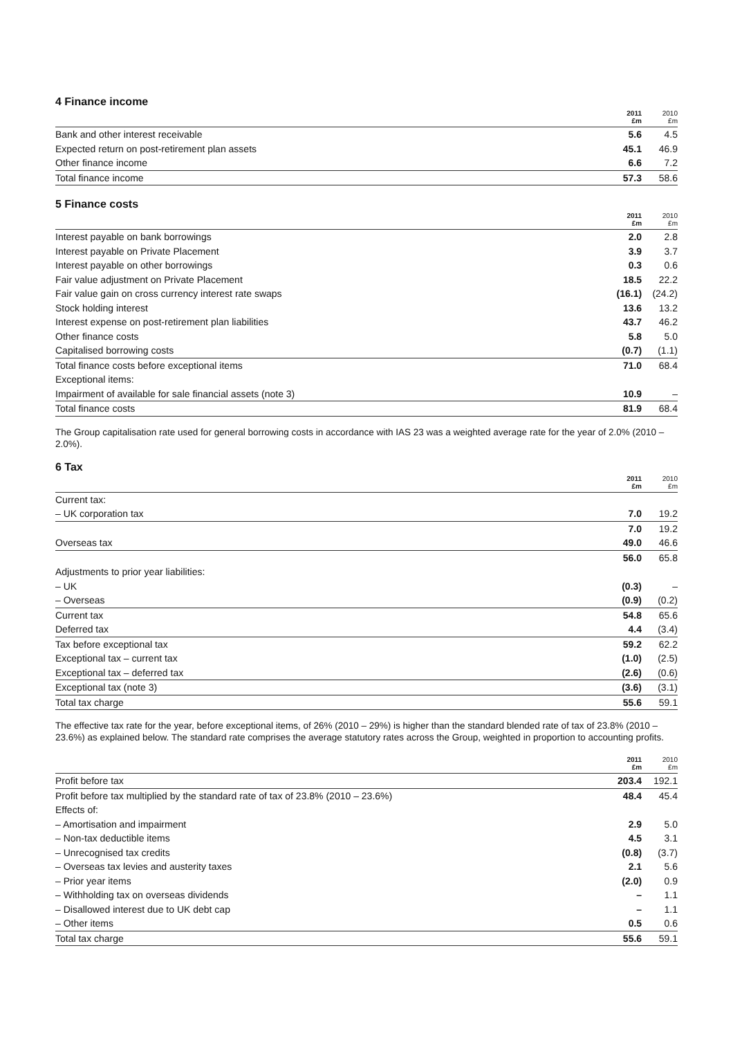4 Finance income
| | 2011 £m | 2010 £m |
| --- | --- | --- |
| Bank and other interest receivable | 5.6 | 4.5 |
| Expected return on post-retirement plan assets | 45.1 | 46.9 |
| Other finance income | 6.6 | 7.2 |
| Total finance income | 57.3 | 58.6 |
5 Finance costs
| | 2011 £m | 2010 £m |
| --- | --- | --- |
| Interest payable on bank borrowings | 2.0 | 2.8 |
| Interest payable on Private Placement | 3.9 | 3.7 |
| Interest payable on other borrowings | 0.3 | 0.6 |
| Fair value adjustment on Private Placement | 18.5 | 22.2 |
| Fair value gain on cross currency interest rate swaps | (16.1) | (24.2) |
| Stock holding interest | 13.6 | 13.2 |
| Interest expense on post-retirement plan liabilities | 43.7 | 46.2 |
| Other finance costs | 5.8 | 5.0 |
| Capitalised borrowing costs | (0.7) | (1.1) |
| Total finance costs before exceptional items | 71.0 | 68.4 |
| Exceptional items: | | |
| Impairment of available for sale financial assets (note 3) | 10.9 | – |
| Total finance costs | 81.9 | 68.4 |
The Group capitalisation rate used for general borrowing costs in accordance with IAS 23 was a weighted average rate for the year of 2.0% (2010 – 2.0%).
6 Tax
| | 2011 £m | 2010 £m |
| --- | --- | --- |
| Current tax: | | |
| – UK corporation tax | 7.0 | 19.2 |
| | 7.0 | 19.2 |
| Overseas tax | 49.0 | 46.6 |
| | 56.0 | 65.8 |
| Adjustments to prior year liabilities: | | |
| – UK | (0.3) | – |
| – Overseas | (0.9) | (0.2) |
| Current tax | 54.8 | 65.6 |
| Deferred tax | 4.4 | (3.4) |
| Tax before exceptional tax | 59.2 | 62.2 |
| Exceptional tax – current tax | (1.0) | (2.5) |
| Exceptional tax – deferred tax | (2.6) | (0.6) |
| Exceptional tax (note 3) | (3.6) | (3.1) |
| Total tax charge | 55.6 | 59.1 |
The effective tax rate for the year, before exceptional items, of 26% (2010 – 29%) is higher than the standard blended rate of tax of 23.8% (2010 – 23.6%) as explained below. The standard rate comprises the average statutory rates across the Group, weighted in proportion to accounting profits.
| | 2011 £m | 2010 £m |
| --- | --- | --- |
| Profit before tax | 203.4 | 192.1 |
| Profit before tax multiplied by the standard rate of tax of 23.8% (2010 – 23.6%) | 48.4 | 45.4 |
| Effects of: | | |
| – Amortisation and impairment | 2.9 | 5.0 |
| – Non-tax deductible items | 4.5 | 3.1 |
| – Unrecognised tax credits | (0.8) | (3.7) |
| – Overseas tax levies and austerity taxes | 2.1 | 5.6 |
| – Prior year items | (2.0) | 0.9 |
| – Withholding tax on overseas dividends | – | 1.1 |
| – Disallowed interest due to UK debt cap | – | 1.1 |
| – Other items | 0.5 | 0.6 |
| Total tax charge | 55.6 | 59.1 |